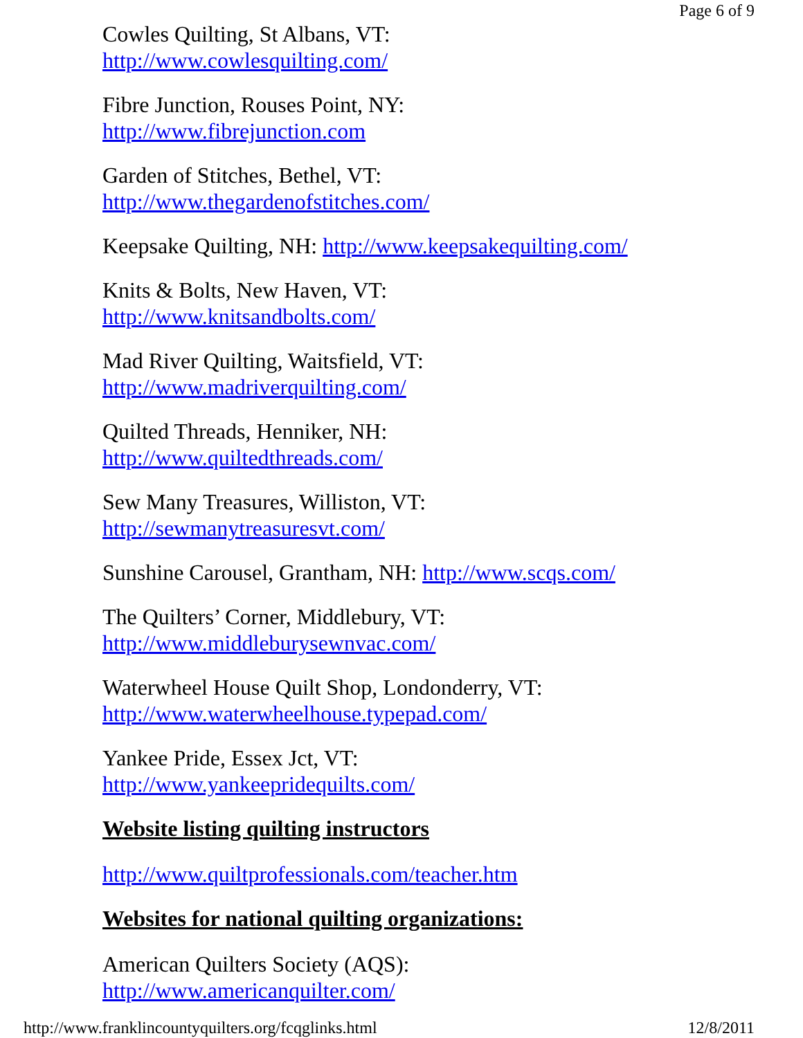Page 6 of 9
Cowles Quilting, St Albans, VT:
http://www.cowlesquilting.com/
Fibre Junction, Rouses Point, NY:
http://www.fibrejunction.com
Garden of Stitches, Bethel, VT:
http://www.thegardenofstitches.com/
Keepsake Quilting, NH: http://www.keepsakequilting.com/
Knits & Bolts, New Haven, VT:
http://www.knitsandbolts.com/
Mad River Quilting, Waitsfield, VT:
http://www.madriverquilting.com/
Quilted Threads, Henniker, NH:
http://www.quiltedthreads.com/
Sew Many Treasures, Williston, VT:
http://sewmanytreasuresvt.com/
Sunshine Carousel, Grantham, NH: http://www.scqs.com/
The Quilters’ Corner, Middlebury, VT:
http://www.middleburysewnvac.com/
Waterwheel House Quilt Shop, Londonderry, VT:
http://www.waterwheelhouse.typepad.com/
Yankee Pride, Essex Jct, VT:
http://www.yankeepridequilts.com/
Website listing quilting instructors
http://www.quiltprofessionals.com/teacher.htm
Websites for national quilting organizations:
American Quilters Society (AQS):
http://www.americanquilter.com/
http://www.franklincountyquilters.org/fcqglinks.html 12/8/2011